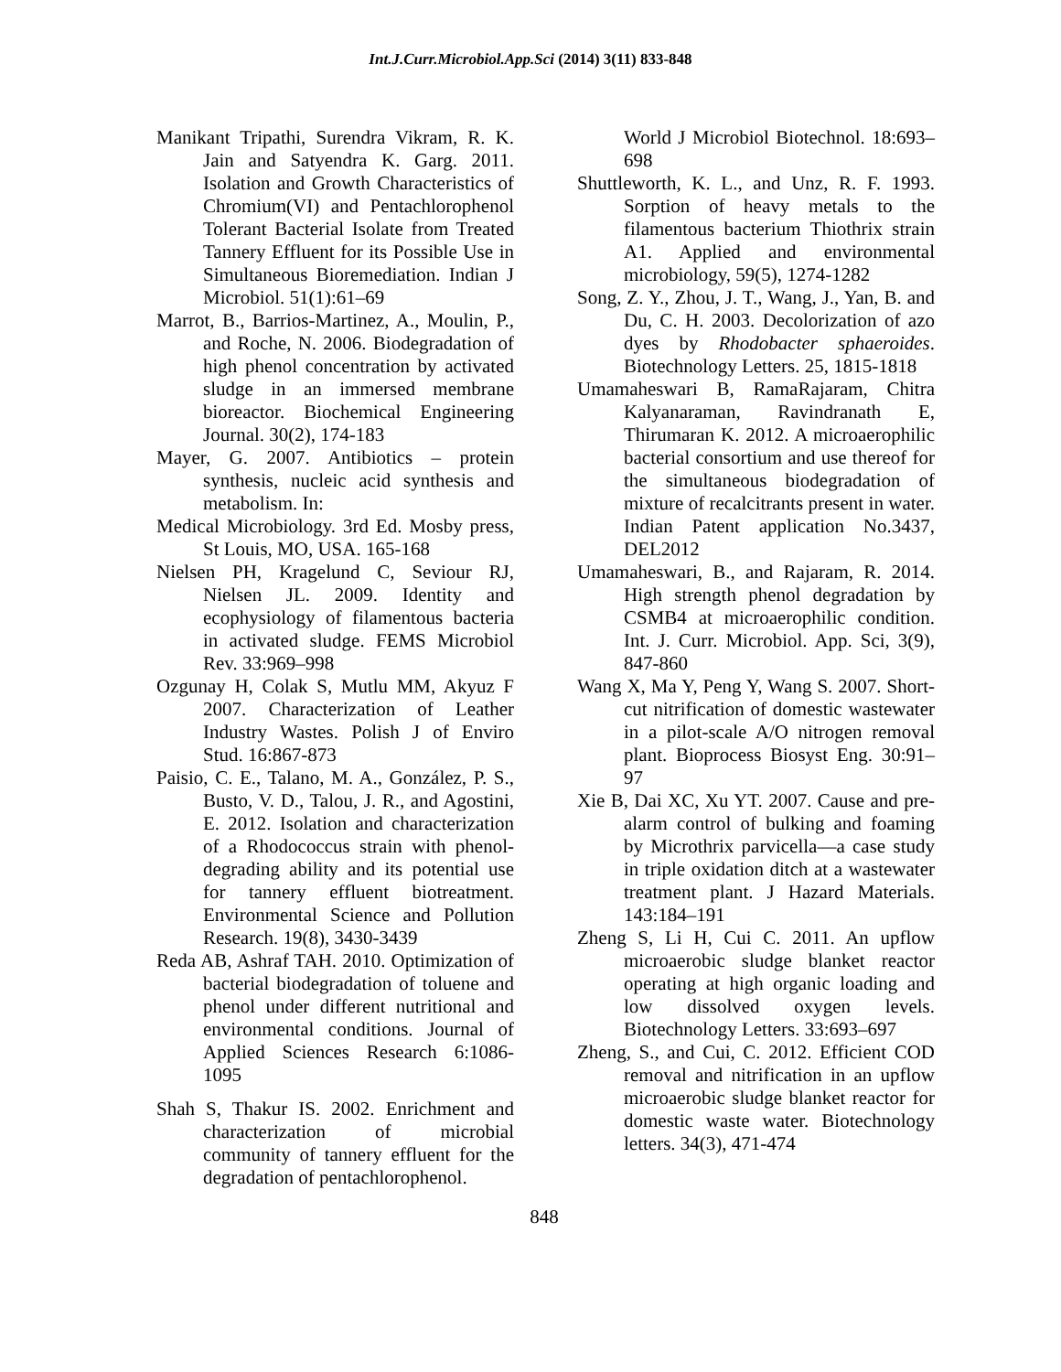Int.J.Curr.Microbiol.App.Sci (2014) 3(11) 833-848
Manikant Tripathi, Surendra Vikram, R. K. Jain and Satyendra K. Garg. 2011. Isolation and Growth Characteristics of Chromium(VI) and Pentachlorophenol Tolerant Bacterial Isolate from Treated Tannery Effluent for its Possible Use in Simultaneous Bioremediation. Indian J Microbiol. 51(1):61–69
Marrot, B., Barrios-Martinez, A., Moulin, P., and Roche, N. 2006. Biodegradation of high phenol concentration by activated sludge in an immersed membrane bioreactor. Biochemical Engineering Journal. 30(2), 174-183
Mayer, G. 2007. Antibiotics – protein synthesis, nucleic acid synthesis and metabolism. In:
Medical Microbiology. 3rd Ed. Mosby press, St Louis, MO, USA. 165-168
Nielsen PH, Kragelund C, Seviour RJ, Nielsen JL. 2009. Identity and ecophysiology of filamentous bacteria in activated sludge. FEMS Microbiol Rev. 33:969–998
Ozgunay H, Colak S, Mutlu MM, Akyuz F 2007. Characterization of Leather Industry Wastes. Polish J of Enviro Stud. 16:867-873
Paisio, C. E., Talano, M. A., González, P. S., Busto, V. D., Talou, J. R., and Agostini, E. 2012. Isolation and characterization of a Rhodococcus strain with phenol-degrading ability and its potential use for tannery effluent biotreatment. Environmental Science and Pollution Research. 19(8), 3430-3439
Reda AB, Ashraf TAH. 2010. Optimization of bacterial biodegradation of toluene and phenol under different nutritional and environmental conditions. Journal of Applied Sciences Research 6:1086-1095
Shah S, Thakur IS. 2002. Enrichment and characterization of microbial community of tannery effluent for the degradation of pentachlorophenol.
World J Microbiol Biotechnol. 18:693–698
Shuttleworth, K. L., and Unz, R. F. 1993. Sorption of heavy metals to the filamentous bacterium Thiothrix strain A1. Applied and environmental microbiology, 59(5), 1274-1282
Song, Z. Y., Zhou, J. T., Wang, J., Yan, B. and Du, C. H. 2003. Decolorization of azo dyes by Rhodobacter sphaeroides. Biotechnology Letters. 25, 1815-1818
Umamaheswari B, RamaRajaram, Chitra Kalyanaraman, Ravindranath E, Thirumaran K. 2012. A microaerophilic bacterial consortium and use thereof for the simultaneous biodegradation of mixture of recalcitrants present in water. Indian Patent application No.3437, DEL2012
Umamaheswari, B., and Rajaram, R. 2014. High strength phenol degradation by CSMB4 at microaerophilic condition. Int. J. Curr. Microbiol. App. Sci, 3(9), 847-860
Wang X, Ma Y, Peng Y, Wang S. 2007. Short-cut nitrification of domestic wastewater in a pilot-scale A/O nitrogen removal plant. Bioprocess Biosyst Eng. 30:91–97
Xie B, Dai XC, Xu YT. 2007. Cause and pre-alarm control of bulking and foaming by Microthrix parvicella—a case study in triple oxidation ditch at a wastewater treatment plant. J Hazard Materials. 143:184–191
Zheng S, Li H, Cui C. 2011. An upflow microaerobic sludge blanket reactor operating at high organic loading and low dissolved oxygen levels. Biotechnology Letters. 33:693–697
Zheng, S., and Cui, C. 2012. Efficient COD removal and nitrification in an upflow microaerobic sludge blanket reactor for domestic waste water. Biotechnology letters. 34(3), 471-474
848